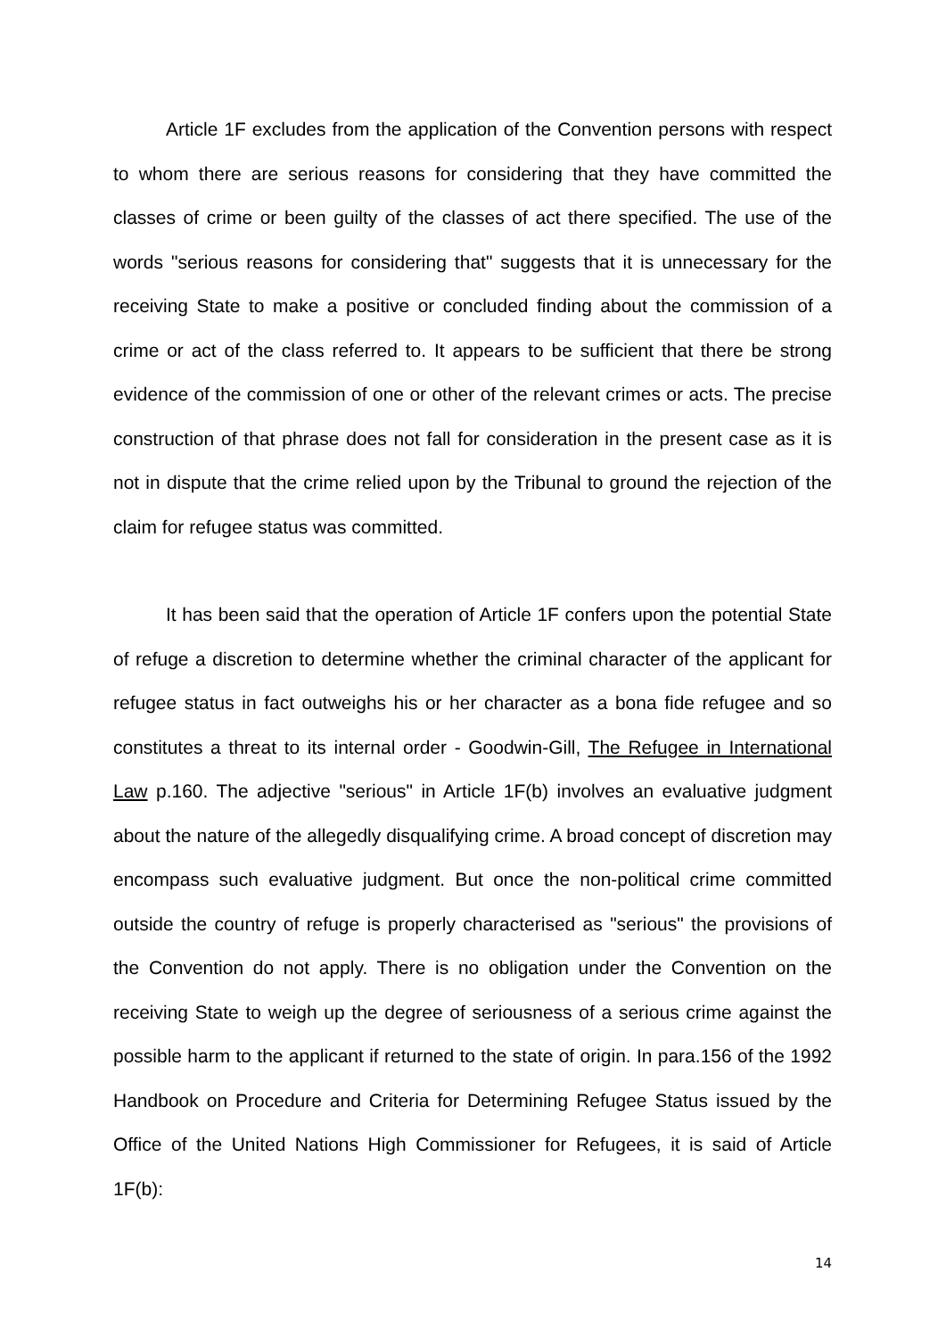Article 1F excludes from the application of the Convention persons with respect to whom there are serious reasons for considering that they have committed the classes of crime or been guilty of the classes of act there specified. The use of the words "serious reasons for considering that" suggests that it is unnecessary for the receiving State to make a positive or concluded finding about the commission of a crime or act of the class referred to. It appears to be sufficient that there be strong evidence of the commission of one or other of the relevant crimes or acts. The precise construction of that phrase does not fall for consideration in the present case as it is not in dispute that the crime relied upon by the Tribunal to ground the rejection of the claim for refugee status was committed.
It has been said that the operation of Article 1F confers upon the potential State of refuge a discretion to determine whether the criminal character of the applicant for refugee status in fact outweighs his or her character as a bona fide refugee and so constitutes a threat to its internal order - Goodwin-Gill, The Refugee in International Law p.160. The adjective "serious" in Article 1F(b) involves an evaluative judgment about the nature of the allegedly disqualifying crime. A broad concept of discretion may encompass such evaluative judgment. But once the non-political crime committed outside the country of refuge is properly characterised as "serious" the provisions of the Convention do not apply. There is no obligation under the Convention on the receiving State to weigh up the degree of seriousness of a serious crime against the possible harm to the applicant if returned to the state of origin. In para.156 of the 1992 Handbook on Procedure and Criteria for Determining Refugee Status issued by the Office of the United Nations High Commissioner for Refugees, it is said of Article 1F(b):
14